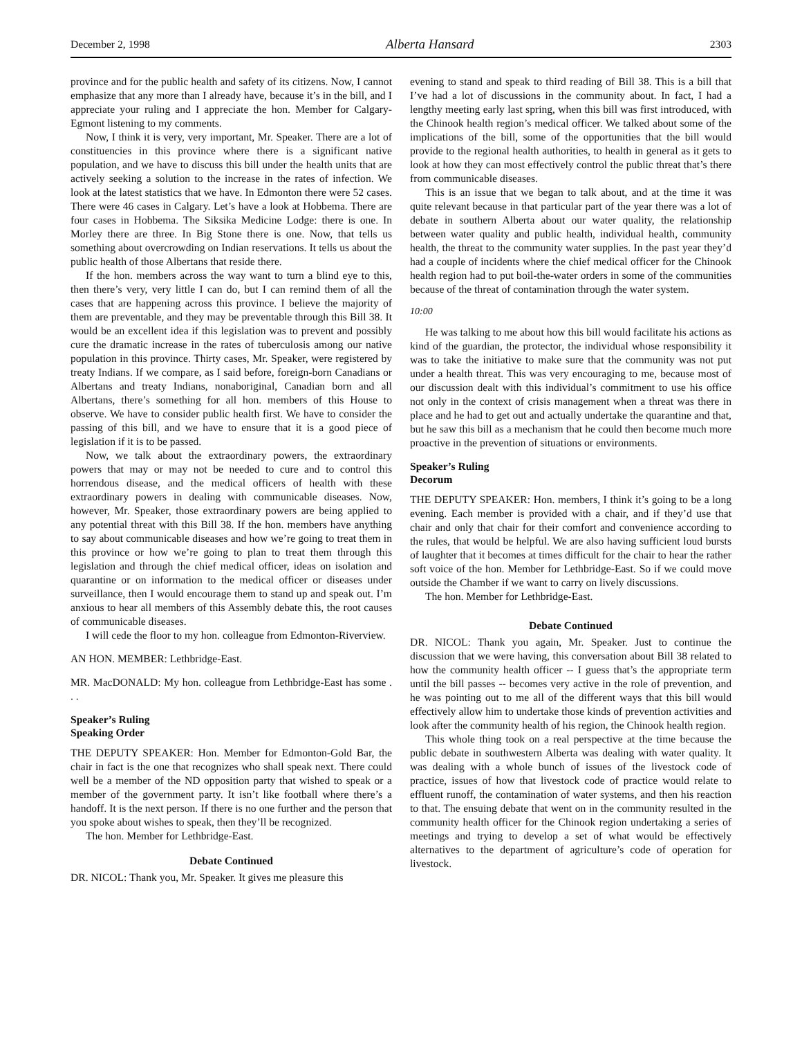December 2, 1998 Alberta Hansard 2303
province and for the public health and safety of its citizens. Now, I cannot emphasize that any more than I already have, because it’s in the bill, and I appreciate your ruling and I appreciate the hon. Member for Calgary-Egmont listening to my comments.
Now, I think it is very, very important, Mr. Speaker. There are a lot of constituencies in this province where there is a significant native population, and we have to discuss this bill under the health units that are actively seeking a solution to the increase in the rates of infection. We look at the latest statistics that we have. In Edmonton there were 52 cases. There were 46 cases in Calgary. Let’s have a look at Hobbema. There are four cases in Hobbema. The Siksika Medicine Lodge: there is one. In Morley there are three. In Big Stone there is one. Now, that tells us something about overcrowding on Indian reservations. It tells us about the public health of those Albertans that reside there.
If the hon. members across the way want to turn a blind eye to this, then there’s very, very little I can do, but I can remind them of all the cases that are happening across this province. I believe the majority of them are preventable, and they may be preventable through this Bill 38. It would be an excellent idea if this legislation was to prevent and possibly cure the dramatic increase in the rates of tuberculosis among our native population in this province. Thirty cases, Mr. Speaker, were registered by treaty Indians. If we compare, as I said before, foreign-born Canadians or Albertans and treaty Indians, nonaboriginal, Canadian born and all Albertans, there’s something for all hon. members of this House to observe. We have to consider public health first. We have to consider the passing of this bill, and we have to ensure that it is a good piece of legislation if it is to be passed.
Now, we talk about the extraordinary powers, the extraordinary powers that may or may not be needed to cure and to control this horrendous disease, and the medical officers of health with these extraordinary powers in dealing with communicable diseases. Now, however, Mr. Speaker, those extraordinary powers are being applied to any potential threat with this Bill 38. If the hon. members have anything to say about communicable diseases and how we’re going to treat them in this province or how we’re going to plan to treat them through this legislation and through the chief medical officer, ideas on isolation and quarantine or on information to the medical officer or diseases under surveillance, then I would encourage them to stand up and speak out. I’m anxious to hear all members of this Assembly debate this, the root causes of communicable diseases.
I will cede the floor to my hon. colleague from Edmonton-Riverview.
AN HON. MEMBER: Lethbridge-East.
MR. MacDONALD: My hon. colleague from Lethbridge-East has some . . .
Speaker’s Ruling
Speaking Order
THE DEPUTY SPEAKER: Hon. Member for Edmonton-Gold Bar, the chair in fact is the one that recognizes who shall speak next. There could well be a member of the ND opposition party that wished to speak or a member of the government party. It isn’t like football where there’s a handoff. It is the next person. If there is no one further and the person that you spoke about wishes to speak, then they’ll be recognized.
The hon. Member for Lethbridge-East.
Debate Continued
DR. NICOL: Thank you, Mr. Speaker. It gives me pleasure this
evening to stand and speak to third reading of Bill 38. This is a bill that I’ve had a lot of discussions in the community about. In fact, I had a lengthy meeting early last spring, when this bill was first introduced, with the Chinook health region’s medical officer. We talked about some of the implications of the bill, some of the opportunities that the bill would provide to the regional health authorities, to health in general as it gets to look at how they can most effectively control the public threat that’s there from communicable diseases.
This is an issue that we began to talk about, and at the time it was quite relevant because in that particular part of the year there was a lot of debate in southern Alberta about our water quality, the relationship between water quality and public health, individual health, community health, the threat to the community water supplies. In the past year they’d had a couple of incidents where the chief medical officer for the Chinook health region had to put boil-the-water orders in some of the communities because of the threat of contamination through the water system.
10:00
He was talking to me about how this bill would facilitate his actions as kind of the guardian, the protector, the individual whose responsibility it was to take the initiative to make sure that the community was not put under a health threat. This was very encouraging to me, because most of our discussion dealt with this individual’s commitment to use his office not only in the context of crisis management when a threat was there in place and he had to get out and actually undertake the quarantine and that, but he saw this bill as a mechanism that he could then become much more proactive in the prevention of situations or environments.
Speaker’s Ruling
Decorum
THE DEPUTY SPEAKER: Hon. members, I think it’s going to be a long evening. Each member is provided with a chair, and if they’d use that chair and only that chair for their comfort and convenience according to the rules, that would be helpful. We are also having sufficient loud bursts of laughter that it becomes at times difficult for the chair to hear the rather soft voice of the hon. Member for Lethbridge-East. So if we could move outside the Chamber if we want to carry on lively discussions.
The hon. Member for Lethbridge-East.
Debate Continued
DR. NICOL: Thank you again, Mr. Speaker. Just to continue the discussion that we were having, this conversation about Bill 38 related to how the community health officer -- I guess that’s the appropriate term until the bill passes -- becomes very active in the role of prevention, and he was pointing out to me all of the different ways that this bill would effectively allow him to undertake those kinds of prevention activities and look after the community health of his region, the Chinook health region.
This whole thing took on a real perspective at the time because the public debate in southwestern Alberta was dealing with water quality. It was dealing with a whole bunch of issues of the livestock code of practice, issues of how that livestock code of practice would relate to effluent runoff, the contamination of water systems, and then his reaction to that. The ensuing debate that went on in the community resulted in the community health officer for the Chinook region undertaking a series of meetings and trying to develop a set of what would be effectively alternatives to the department of agriculture’s code of operation for livestock.